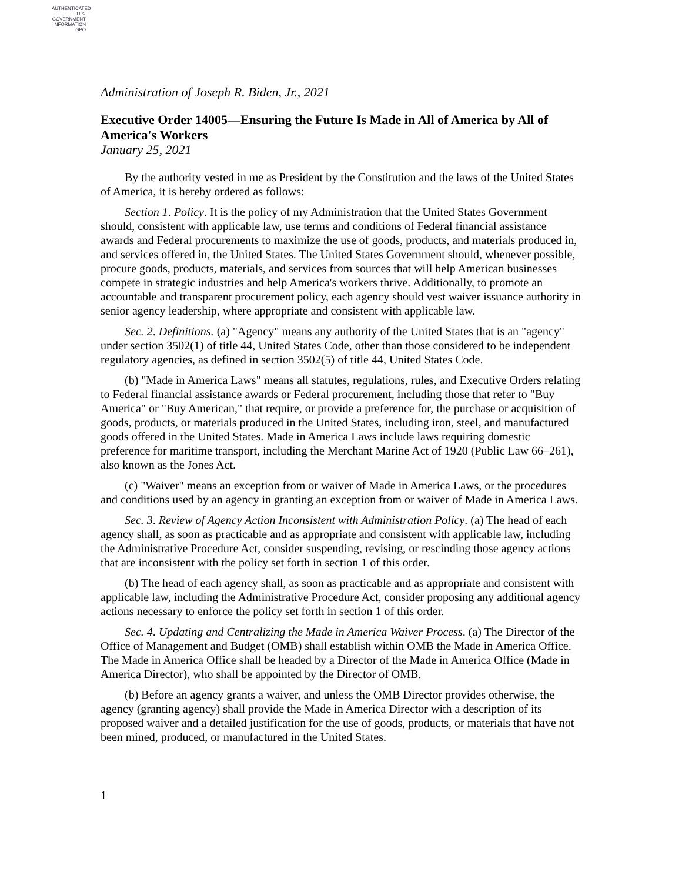AUTHENTICATED
U.S. GOVERNMENT
INFORMATION
GPO
Administration of Joseph R. Biden, Jr., 2021
Executive Order 14005—Ensuring the Future Is Made in All of America by All of America's Workers
January 25, 2021
By the authority vested in me as President by the Constitution and the laws of the United States of America, it is hereby ordered as follows:
Section 1. Policy. It is the policy of my Administration that the United States Government should, consistent with applicable law, use terms and conditions of Federal financial assistance awards and Federal procurements to maximize the use of goods, products, and materials produced in, and services offered in, the United States. The United States Government should, whenever possible, procure goods, products, materials, and services from sources that will help American businesses compete in strategic industries and help America's workers thrive. Additionally, to promote an accountable and transparent procurement policy, each agency should vest waiver issuance authority in senior agency leadership, where appropriate and consistent with applicable law.
Sec. 2. Definitions. (a) "Agency" means any authority of the United States that is an "agency" under section 3502(1) of title 44, United States Code, other than those considered to be independent regulatory agencies, as defined in section 3502(5) of title 44, United States Code.
(b) "Made in America Laws" means all statutes, regulations, rules, and Executive Orders relating to Federal financial assistance awards or Federal procurement, including those that refer to "Buy America" or "Buy American," that require, or provide a preference for, the purchase or acquisition of goods, products, or materials produced in the United States, including iron, steel, and manufactured goods offered in the United States. Made in America Laws include laws requiring domestic preference for maritime transport, including the Merchant Marine Act of 1920 (Public Law 66–261), also known as the Jones Act.
(c) "Waiver" means an exception from or waiver of Made in America Laws, or the procedures and conditions used by an agency in granting an exception from or waiver of Made in America Laws.
Sec. 3. Review of Agency Action Inconsistent with Administration Policy. (a) The head of each agency shall, as soon as practicable and as appropriate and consistent with applicable law, including the Administrative Procedure Act, consider suspending, revising, or rescinding those agency actions that are inconsistent with the policy set forth in section 1 of this order.
(b) The head of each agency shall, as soon as practicable and as appropriate and consistent with applicable law, including the Administrative Procedure Act, consider proposing any additional agency actions necessary to enforce the policy set forth in section 1 of this order.
Sec. 4. Updating and Centralizing the Made in America Waiver Process. (a) The Director of the Office of Management and Budget (OMB) shall establish within OMB the Made in America Office. The Made in America Office shall be headed by a Director of the Made in America Office (Made in America Director), who shall be appointed by the Director of OMB.
(b) Before an agency grants a waiver, and unless the OMB Director provides otherwise, the agency (granting agency) shall provide the Made in America Director with a description of its proposed waiver and a detailed justification for the use of goods, products, or materials that have not been mined, produced, or manufactured in the United States.
1